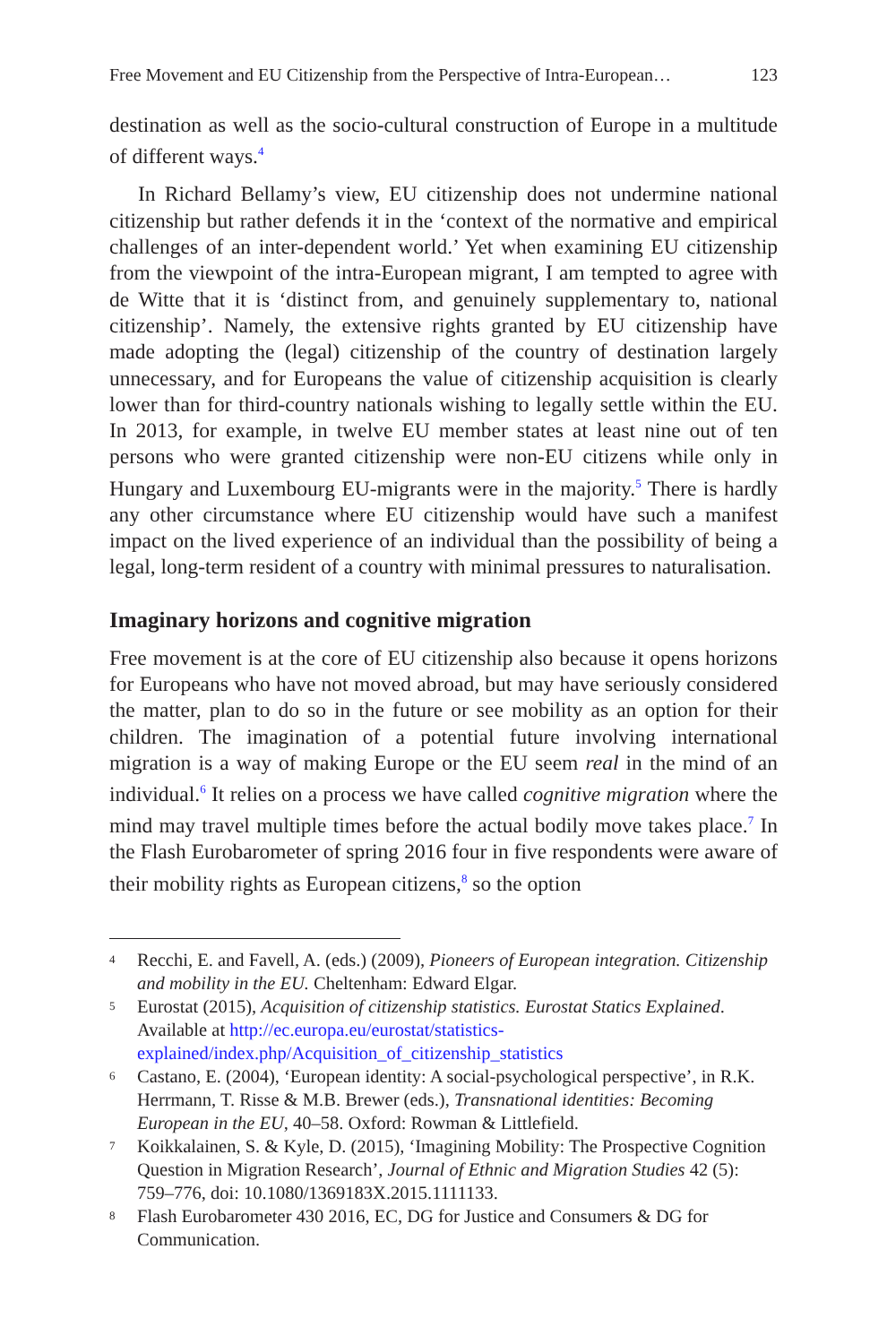Free Movement and EU Citizenship from the Perspective of Intra-European… 123
destination as well as the socio-cultural construction of Europe in a multitude of different ways.<sup>4</sup>
In Richard Bellamy’s view, EU citizenship does not undermine national citizenship but rather defends it in the ‘context of the normative and empirical challenges of an inter-dependent world.’ Yet when examining EU citizenship from the viewpoint of the intra-European migrant, I am tempted to agree with de Witte that it is ‘distinct from, and genuinely supplementary to, national citizenship’. Namely, the extensive rights granted by EU citizenship have made adopting the (legal) citizenship of the country of destination largely unnecessary, and for Europeans the value of citizenship acquisition is clearly lower than for third-country nationals wishing to legally settle within the EU. In 2013, for example, in twelve EU member states at least nine out of ten persons who were granted citizenship were non-EU citizens while only in Hungary and Luxembourg EU-migrants were in the majority.<sup>5</sup> There is hardly any other circumstance where EU citizenship would have such a manifest impact on the lived experience of an individual than the possibility of being a legal, long-term resident of a country with minimal pressures to naturalisation.
Imaginary horizons and cognitive migration
Free movement is at the core of EU citizenship also because it opens horizons for Europeans who have not moved abroad, but may have seriously considered the matter, plan to do so in the future or see mobility as an option for their children. The imagination of a potential future involving international migration is a way of making Europe or the EU seem real in the mind of an individual.<sup>6</sup> It relies on a process we have called cognitive migration where the mind may travel multiple times before the actual bodily move takes place.<sup>7</sup> In the Flash Eurobarometer of spring 2016 four in five respondents were aware of their mobility rights as European citizens,<sup>8</sup> so the option
4 Recchi, E. and Favell, A. (eds.) (2009), Pioneers of European integration. Citizenship and mobility in the EU. Cheltenham: Edward Elgar.
5 Eurostat (2015), Acquisition of citizenship statistics. Eurostat Statics Explained. Available at http://ec.europa.eu/eurostat/statistics-explained/index.php/Acquisition_of_citizenship_statistics
6 Castano, E. (2004), ‘European identity: A social-psychological perspective’, in R.K. Herrmann, T. Risse & M.B. Brewer (eds.), Transnational identities: Becoming European in the EU, 40–58. Oxford: Rowman & Littlefield.
7 Koikkalainen, S. & Kyle, D. (2015), ‘Imagining Mobility: The Prospective Cognition Question in Migration Research’, Journal of Ethnic and Migration Studies 42 (5): 759–776, doi: 10.1080/1369183X.2015.1111133.
8 Flash Eurobarometer 430 2016, EC, DG for Justice and Consumers & DG for Communication.